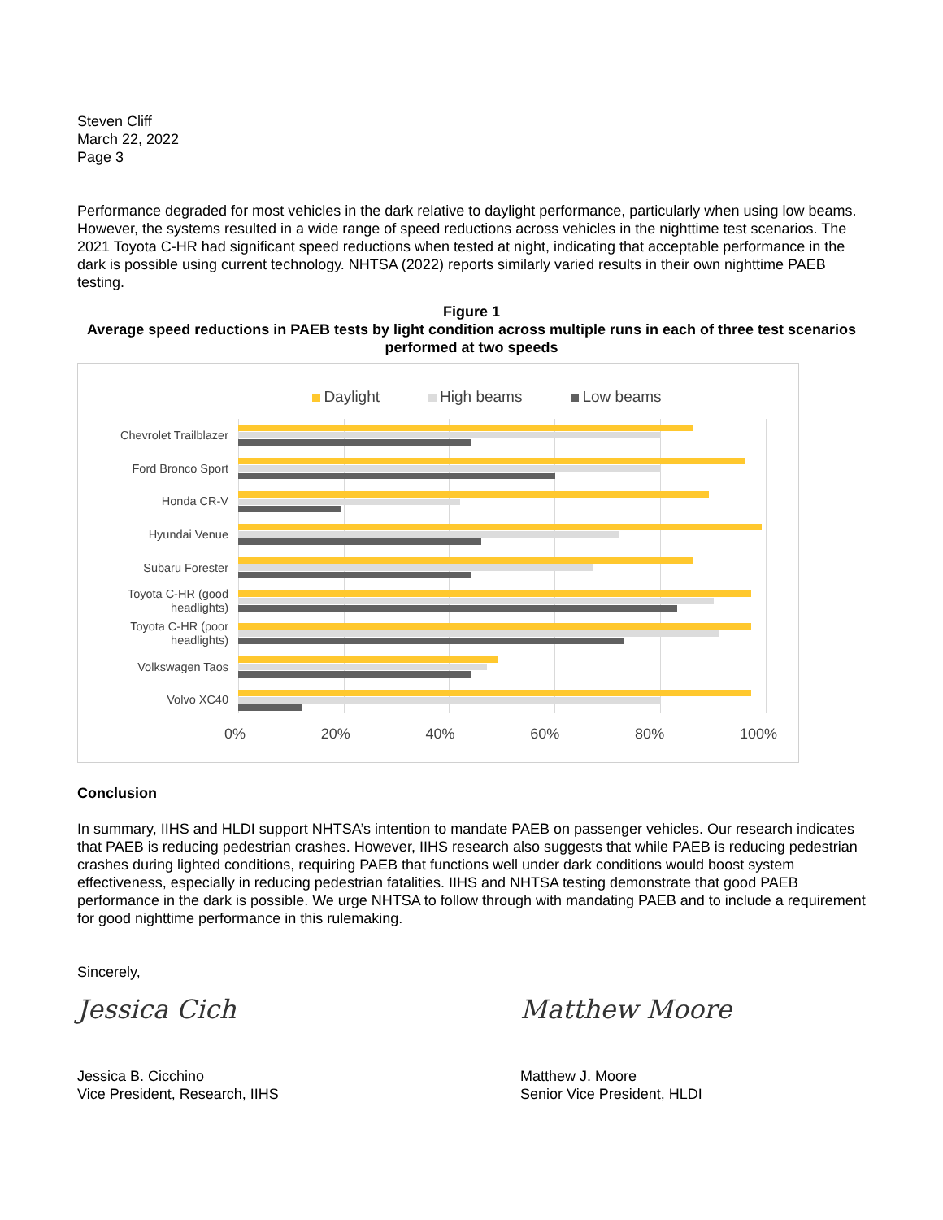Steven Cliff
March 22, 2022
Page 3
Performance degraded for most vehicles in the dark relative to daylight performance, particularly when using low beams. However, the systems resulted in a wide range of speed reductions across vehicles in the nighttime test scenarios. The 2021 Toyota C-HR had significant speed reductions when tested at night, indicating that acceptable performance in the dark is possible using current technology. NHTSA (2022) reports similarly varied results in their own nighttime PAEB testing.
Figure 1
Average speed reductions in PAEB tests by light condition across multiple runs in each of three test scenarios performed at two speeds
Daylight High beams Low beams
Chevrolet Trailblazer
Ford Bronco Sport
Honda CR-V
Hyundai Venue
Subaru Forester
Toyota C-HR (good headlights)
Toyota C-HR (poor headlights)
Volkswagen Taos
Volvo XC40
0% 20% 40% 60% 80% 100%
Conclusion
In summary, IIHS and HLDI support NHTSA’s intention to mandate PAEB on passenger vehicles. Our research indicates that PAEB is reducing pedestrian crashes. However, IIHS research also suggests that while PAEB is reducing pedestrian crashes during lighted conditions, requiring PAEB that functions well under dark conditions would boost system effectiveness, especially in reducing pedestrian fatalities. IIHS and NHTSA testing demonstrate that good PAEB performance in the dark is possible. We urge NHTSA to follow through with mandating PAEB and to include a requirement for good nighttime performance in this rulemaking.
Sincerely,
Jessica Cich
Jessica B. Cicchino
Vice President, Research, IIHS
Matthew Moore
Matthew J. Moore
Senior Vice President, HLDI